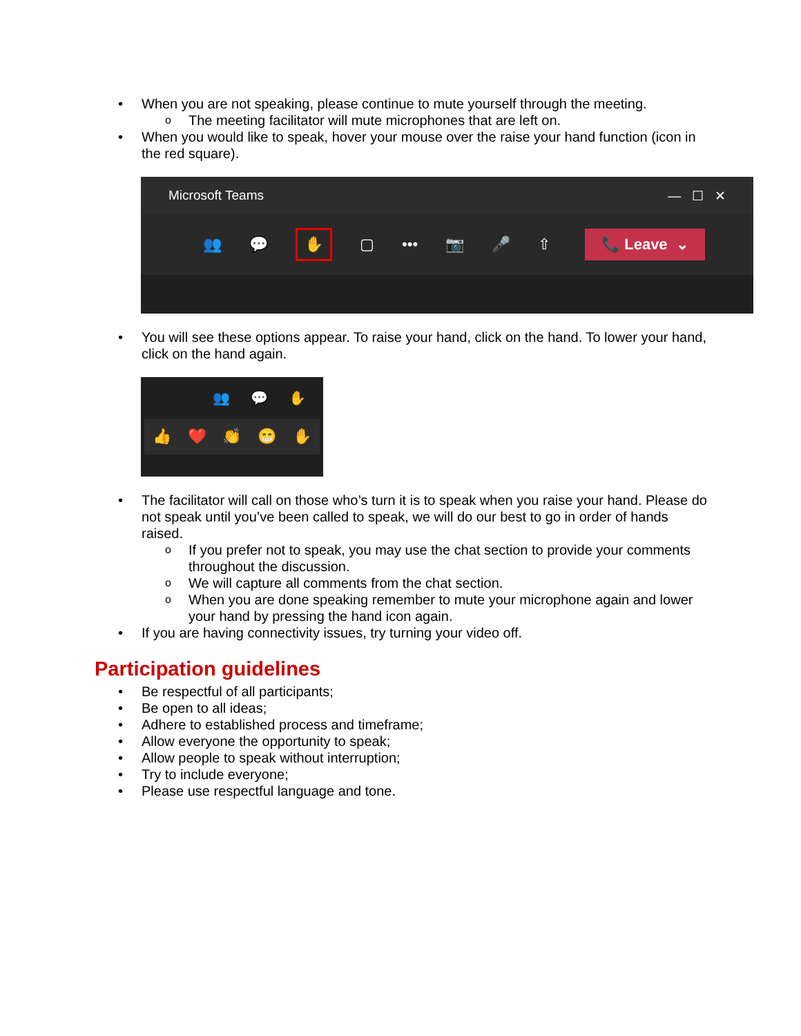• When you are not speaking, please continue to mute yourself through the meeting.
o The meeting facilitator will mute microphones that are left on.
• When you would like to speak, hover your mouse over the raise your hand function (icon in the red square).
Microsoft Teams — ☐ ✕
👥 💬 ✋ ▢ ••• 📷 🎤 ⇧ 📞 Leave ⌄
• You will see these options appear. To raise your hand, click on the hand. To lower your hand, click on the hand again.
👥 💬 ✋
👍 ❤️ 👏 😁 ✋
• The facilitator will call on those who’s turn it is to speak when you raise your hand. Please do not speak until you’ve been called to speak, we will do our best to go in order of hands raised.
o If you prefer not to speak, you may use the chat section to provide your comments throughout the discussion.
o We will capture all comments from the chat section.
o When you are done speaking remember to mute your microphone again and lower your hand by pressing the hand icon again.
• If you are having connectivity issues, try turning your video off.
Participation guidelines
• Be respectful of all participants;
• Be open to all ideas;
• Adhere to established process and timeframe;
• Allow everyone the opportunity to speak;
• Allow people to speak without interruption;
• Try to include everyone;
• Please use respectful language and tone.